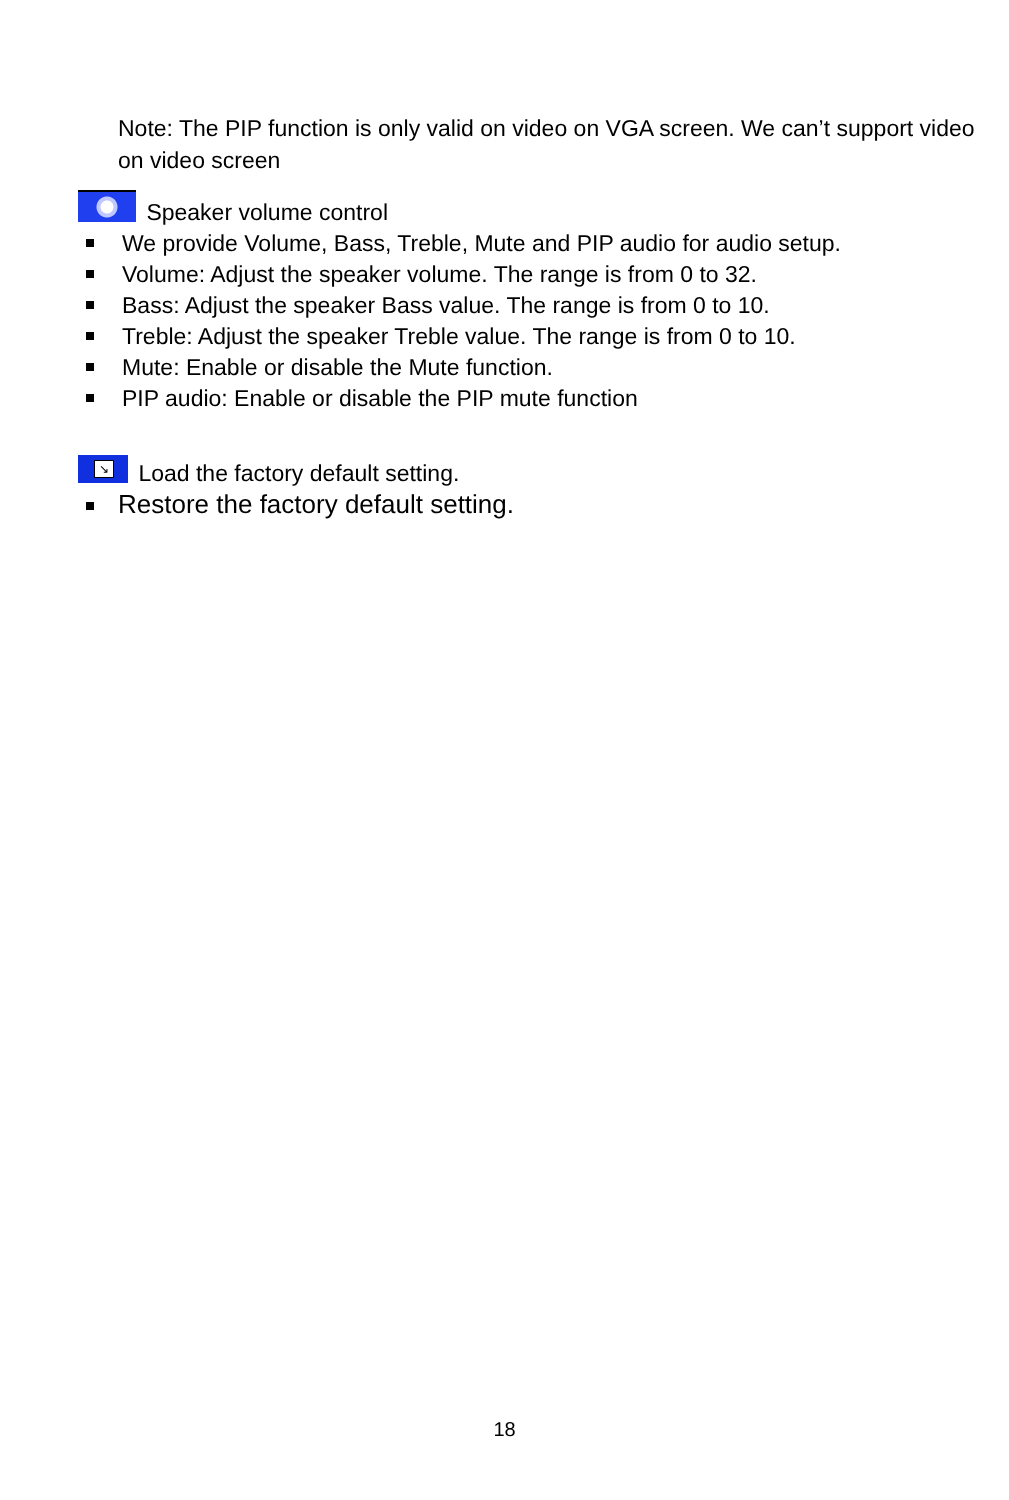Note: The PIP function is only valid on video on VGA screen. We can’t support video on video screen
Speaker volume control
We provide Volume, Bass, Treble, Mute and PIP audio for audio setup.
Volume: Adjust the speaker volume. The range is from 0 to 32.
Bass: Adjust the speaker Bass value. The range is from 0 to 10.
Treble: Adjust the speaker Treble value. The range is from 0 to 10.
Mute: Enable or disable the Mute function.
PIP audio: Enable or disable the PIP mute function
↘ Load the factory default setting.
Restore the factory default setting.
18